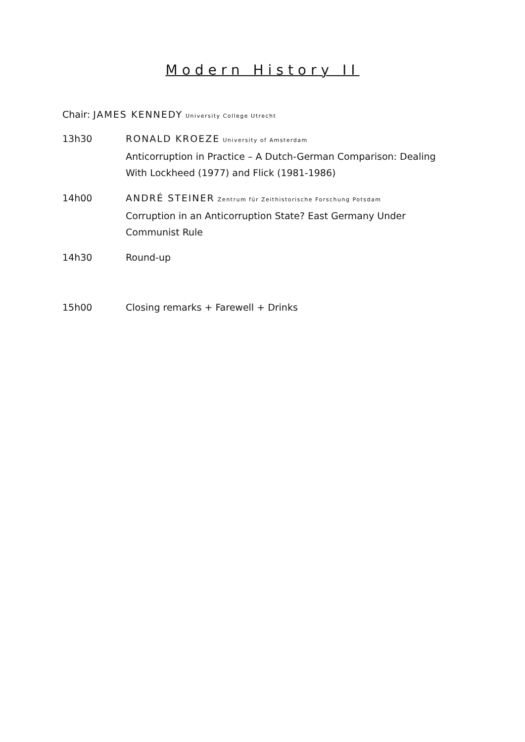Modern History II
Chair: JAMES KENNEDY University College Utrecht
13h30 RONALD KROEZE University of Amsterdam
Anticorruption in Practice – A Dutch-German Comparison: Dealing With Lockheed (1977) and Flick (1981-1986)
14h00 ANDRÉ STEINER Zentrum für Zeithistorische Forschung Potsdam
Corruption in an Anticorruption State? East Germany Under Communist Rule
14h30 Round-up
15h00 Closing remarks + Farewell + Drinks